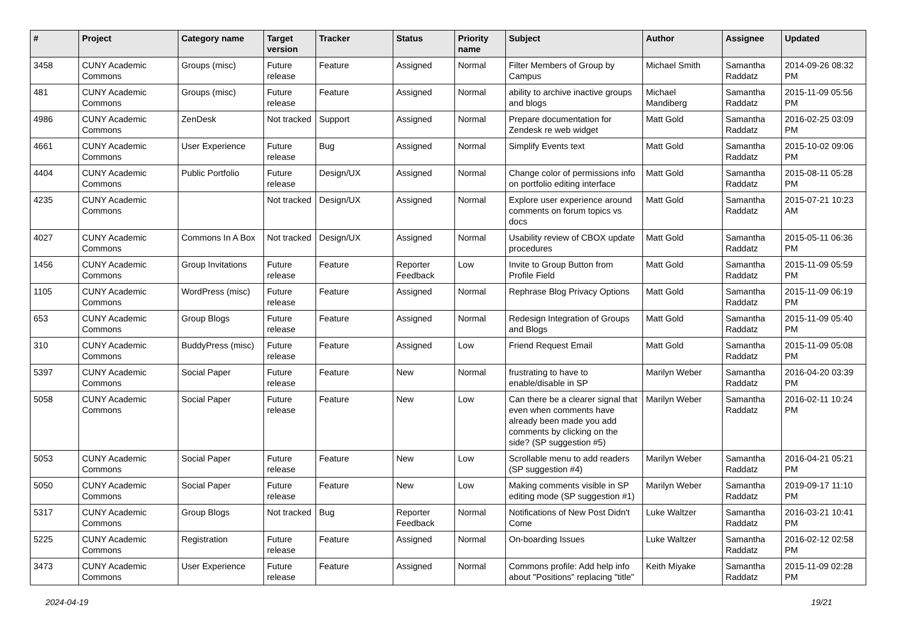| # | Project | Category name | Target version | Tracker | Status | Priority name | Subject | Author | Assignee | Updated |
| --- | --- | --- | --- | --- | --- | --- | --- | --- | --- | --- |
| 3458 | CUNY Academic Commons | Groups (misc) | Future release | Feature | Assigned | Normal | Filter Members of Group by Campus | Michael Smith | Samantha Raddatz | 2014-09-26 08:32 PM |
| 481 | CUNY Academic Commons | Groups (misc) | Future release | Feature | Assigned | Normal | ability to archive inactive groups and blogs | Michael Mandiberg | Samantha Raddatz | 2015-11-09 05:56 PM |
| 4986 | CUNY Academic Commons | ZenDesk | Not tracked | Support | Assigned | Normal | Prepare documentation for Zendesk re web widget | Matt Gold | Samantha Raddatz | 2016-02-25 03:09 PM |
| 4661 | CUNY Academic Commons | User Experience | Future release | Bug | Assigned | Normal | Simplify Events text | Matt Gold | Samantha Raddatz | 2015-10-02 09:06 PM |
| 4404 | CUNY Academic Commons | Public Portfolio | Future release | Design/UX | Assigned | Normal | Change color of permissions info on portfolio editing interface | Matt Gold | Samantha Raddatz | 2015-08-11 05:28 PM |
| 4235 | CUNY Academic Commons | | Not tracked | Design/UX | Assigned | Normal | Explore user experience around comments on forum topics vs docs | Matt Gold | Samantha Raddatz | 2015-07-21 10:23 AM |
| 4027 | CUNY Academic Commons | Commons In A Box | Not tracked | Design/UX | Assigned | Normal | Usability review of CBOX update procedures | Matt Gold | Samantha Raddatz | 2015-05-11 06:36 PM |
| 1456 | CUNY Academic Commons | Group Invitations | Future release | Feature | Reporter Feedback | Low | Invite to Group Button from Profile Field | Matt Gold | Samantha Raddatz | 2015-11-09 05:59 PM |
| 1105 | CUNY Academic Commons | WordPress (misc) | Future release | Feature | Assigned | Normal | Rephrase Blog Privacy Options | Matt Gold | Samantha Raddatz | 2015-11-09 06:19 PM |
| 653 | CUNY Academic Commons | Group Blogs | Future release | Feature | Assigned | Normal | Redesign Integration of Groups and Blogs | Matt Gold | Samantha Raddatz | 2015-11-09 05:40 PM |
| 310 | CUNY Academic Commons | BuddyPress (misc) | Future release | Feature | Assigned | Low | Friend Request Email | Matt Gold | Samantha Raddatz | 2015-11-09 05:08 PM |
| 5397 | CUNY Academic Commons | Social Paper | Future release | Feature | New | Normal | frustrating to have to enable/disable in SP | Marilyn Weber | Samantha Raddatz | 2016-04-20 03:39 PM |
| 5058 | CUNY Academic Commons | Social Paper | Future release | Feature | New | Low | Can there be a clearer signal that even when comments have already been made you add comments by clicking on the side? (SP suggestion #5) | Marilyn Weber | Samantha Raddatz | 2016-02-11 10:24 PM |
| 5053 | CUNY Academic Commons | Social Paper | Future release | Feature | New | Low | Scrollable menu to add readers (SP suggestion #4) | Marilyn Weber | Samantha Raddatz | 2016-04-21 05:21 PM |
| 5050 | CUNY Academic Commons | Social Paper | Future release | Feature | New | Low | Making comments visible in SP editing mode (SP suggestion #1) | Marilyn Weber | Samantha Raddatz | 2019-09-17 11:10 PM |
| 5317 | CUNY Academic Commons | Group Blogs | Not tracked | Bug | Reporter Feedback | Normal | Notifications of New Post Didn't Come | Luke Waltzer | Samantha Raddatz | 2016-03-21 10:41 PM |
| 5225 | CUNY Academic Commons | Registration | Future release | Feature | Assigned | Normal | On-boarding Issues | Luke Waltzer | Samantha Raddatz | 2016-02-12 02:58 PM |
| 3473 | CUNY Academic Commons | User Experience | Future release | Feature | Assigned | Normal | Commons profile: Add help info about "Positions" replacing "title" | Keith Miyake | Samantha Raddatz | 2015-11-09 02:28 PM |
2024-04-19 19/21